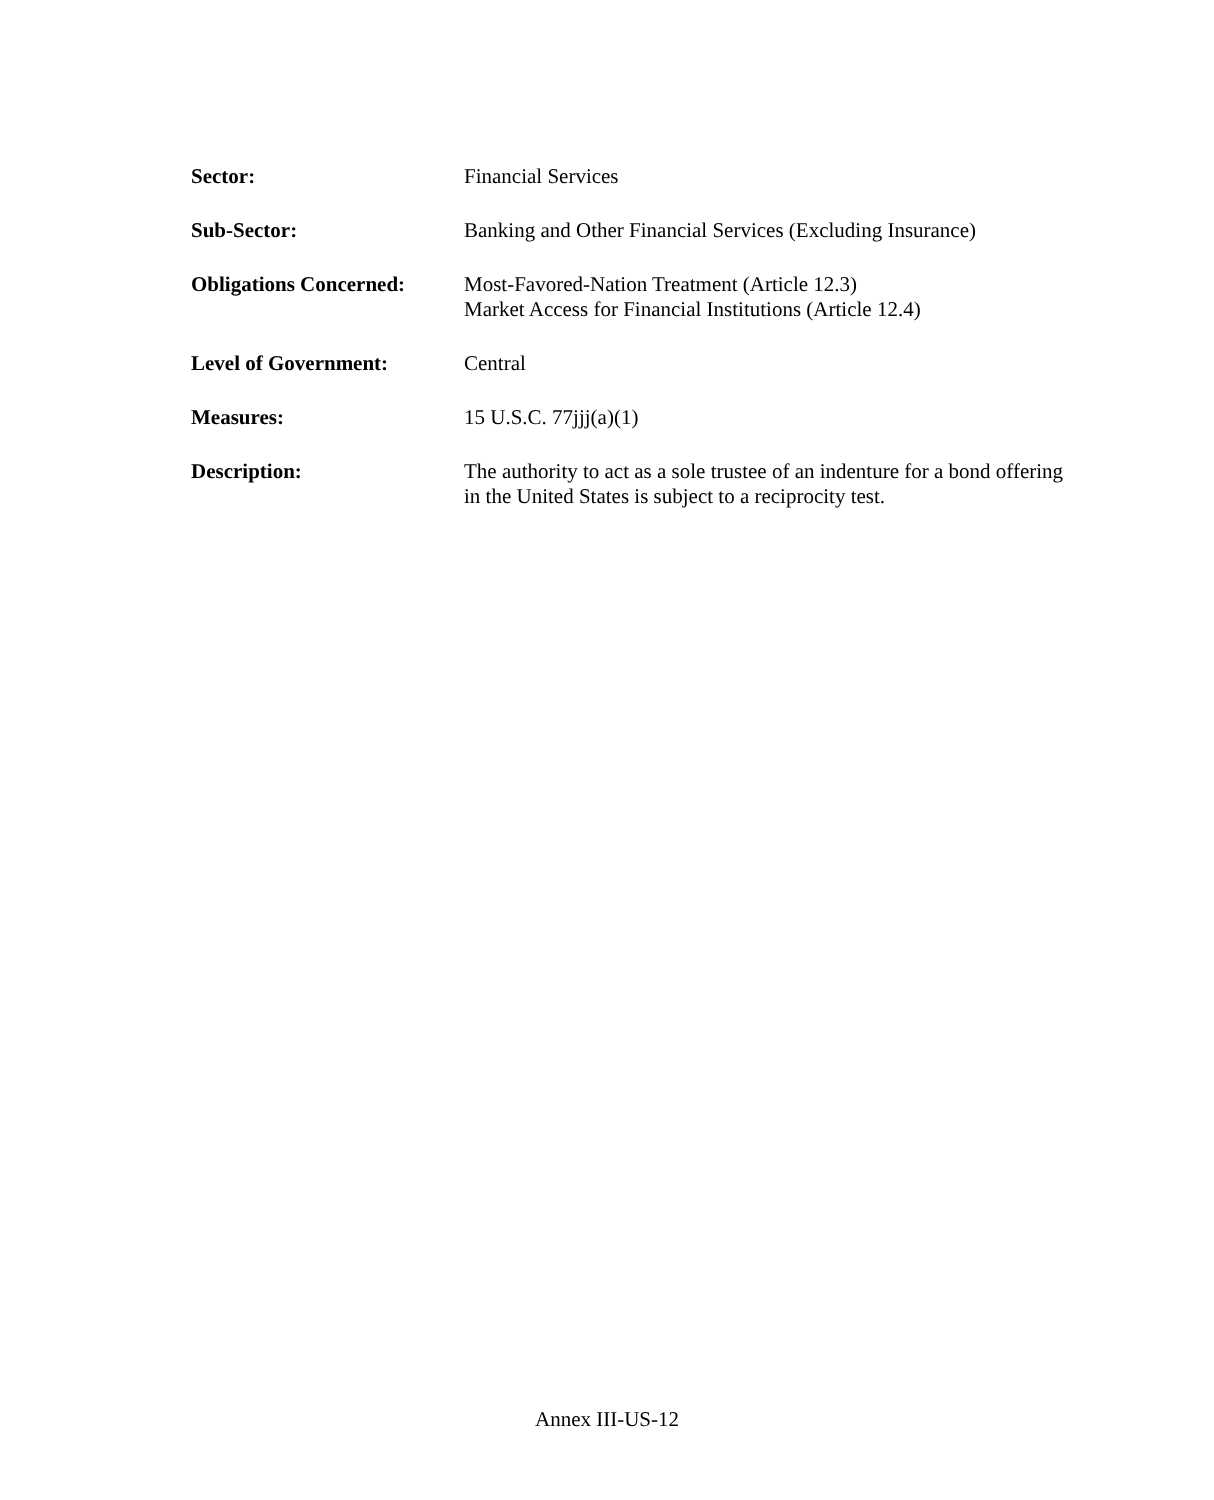Sector: Financial Services
Sub-Sector: Banking and Other Financial Services (Excluding Insurance)
Obligations Concerned:
Most-Favored-Nation Treatment (Article 12.3)
Market Access for Financial Institutions (Article 12.4)
Level of Government: Central
Measures: 15 U.S.C. 77jjj(a)(1)
Description: The authority to act as a sole trustee of an indenture for a bond offering in the United States is subject to a reciprocity test.
Annex III-US-12